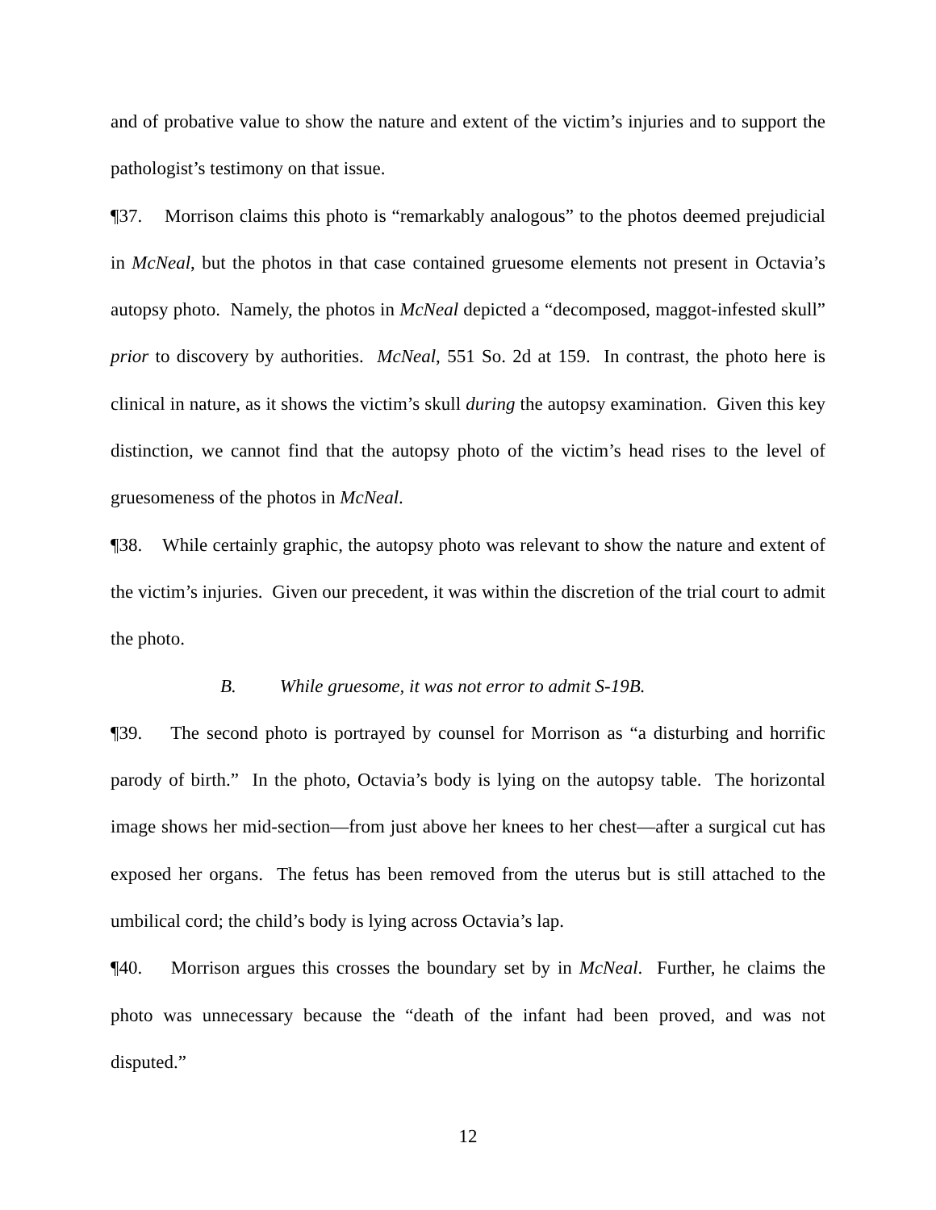and of probative value to show the nature and extent of the victim’s injuries and to support the pathologist’s testimony on that issue.
¶37. Morrison claims this photo is “remarkably analogous” to the photos deemed prejudicial in McNeal, but the photos in that case contained gruesome elements not present in Octavia’s autopsy photo. Namely, the photos in McNeal depicted a “decomposed, maggot-infested skull” prior to discovery by authorities. McNeal, 551 So. 2d at 159. In contrast, the photo here is clinical in nature, as it shows the victim’s skull during the autopsy examination. Given this key distinction, we cannot find that the autopsy photo of the victim’s head rises to the level of gruesomeness of the photos in McNeal.
¶38. While certainly graphic, the autopsy photo was relevant to show the nature and extent of the victim’s injuries. Given our precedent, it was within the discretion of the trial court to admit the photo.
B. While gruesome, it was not error to admit S-19B.
¶39. The second photo is portrayed by counsel for Morrison as “a disturbing and horrific parody of birth.” In the photo, Octavia’s body is lying on the autopsy table. The horizontal image shows her mid-section—from just above her knees to her chest—after a surgical cut has exposed her organs. The fetus has been removed from the uterus but is still attached to the umbilical cord; the child’s body is lying across Octavia’s lap.
¶40. Morrison argues this crosses the boundary set by in McNeal. Further, he claims the photo was unnecessary because the “death of the infant had been proved, and was not disputed.”
12